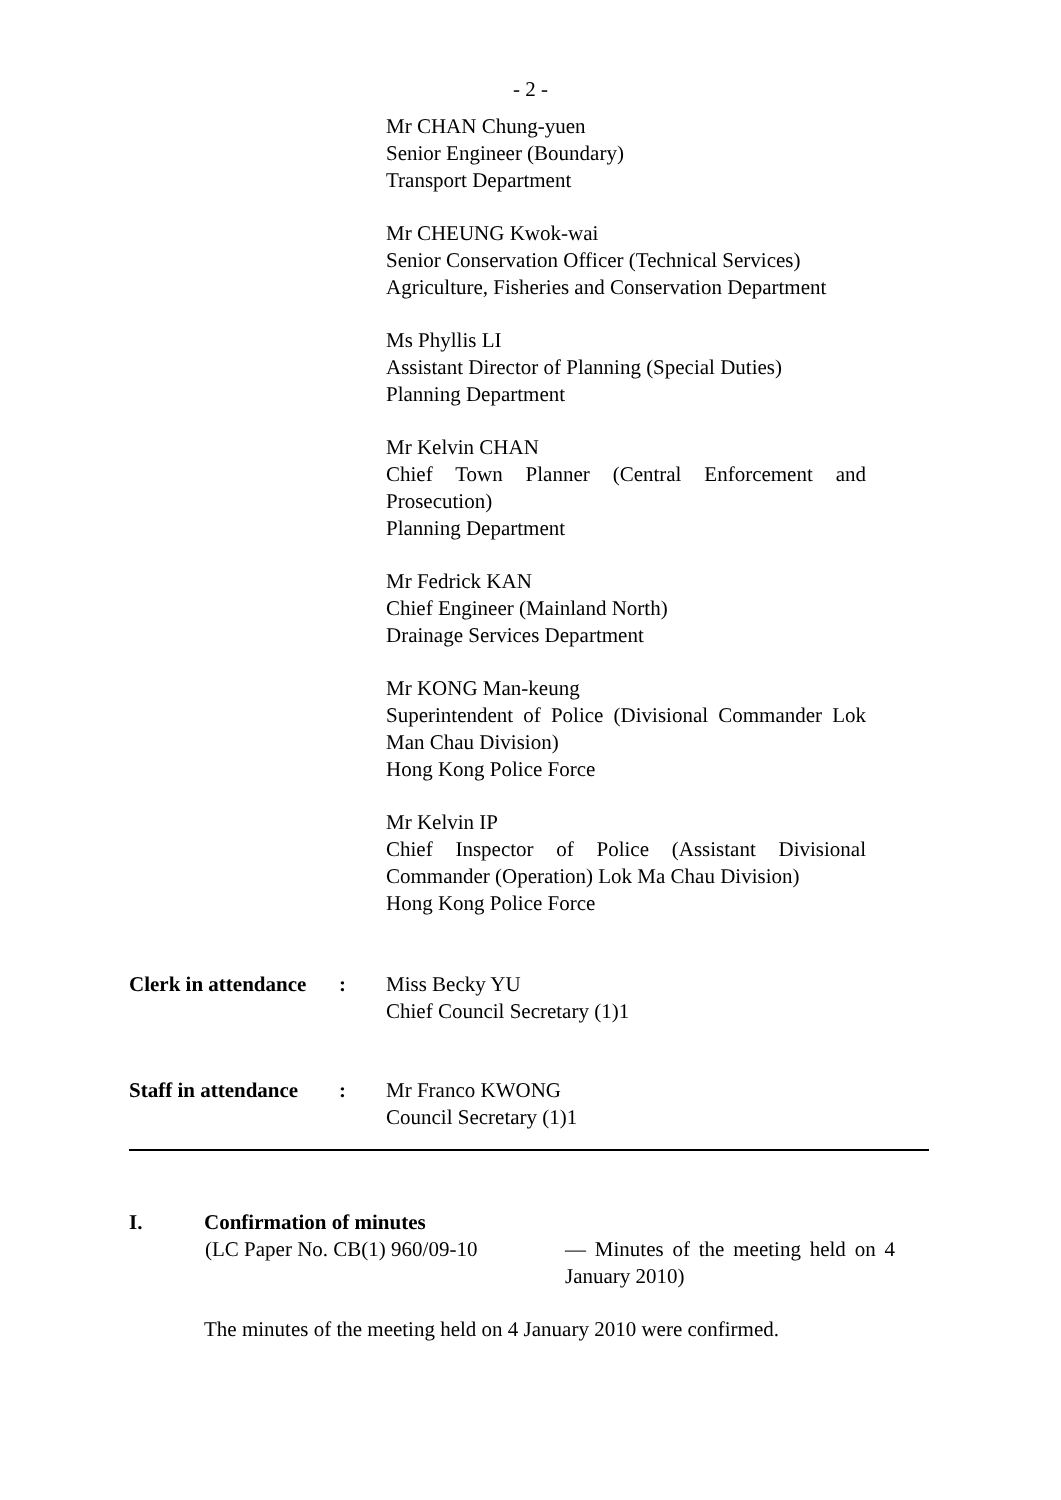- 2 -
Mr CHAN Chung-yuen
Senior Engineer (Boundary)
Transport Department
Mr CHEUNG Kwok-wai
Senior Conservation Officer (Technical Services)
Agriculture, Fisheries and Conservation Department
Ms Phyllis LI
Assistant Director of Planning (Special Duties)
Planning Department
Mr Kelvin CHAN
Chief Town Planner (Central Enforcement and Prosecution)
Planning Department
Mr Fedrick KAN
Chief Engineer (Mainland North)
Drainage Services Department
Mr KONG Man-keung
Superintendent of Police (Divisional Commander Lok Man Chau Division)
Hong Kong Police Force
Mr Kelvin IP
Chief Inspector of Police (Assistant Divisional Commander (Operation) Lok Ma Chau Division)
Hong Kong Police Force
Clerk in attendance
: Miss Becky YU
Chief Council Secretary (1)1
Staff in attendance
: Mr Franco KWONG
Council Secretary (1)1
I. Confirmation of minutes
(LC Paper No. CB(1) 960/09-10
— Minutes of the meeting held on 4 January 2010)
The minutes of the meeting held on 4 January 2010 were confirmed.